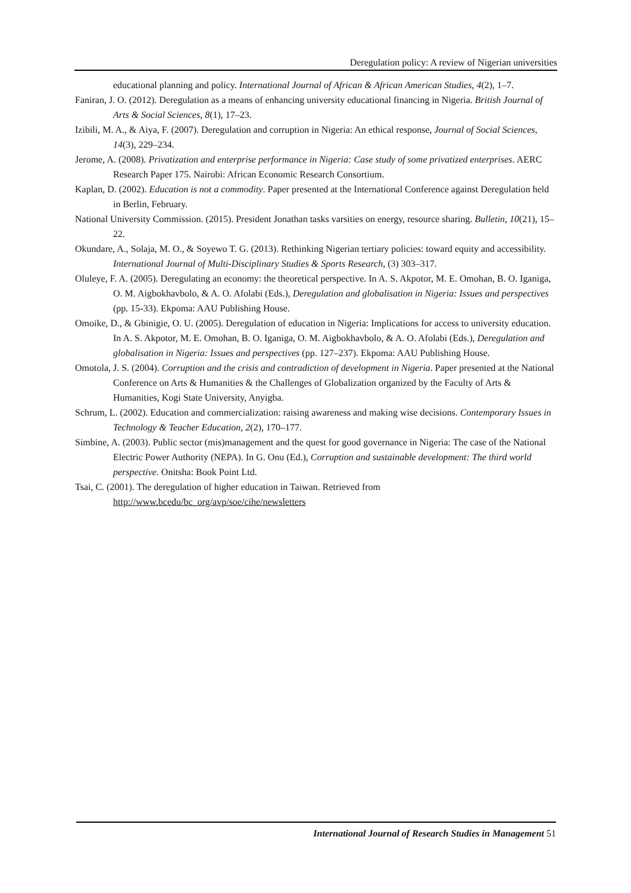Deregulation policy: A review of Nigerian universities
educational planning and policy. International Journal of African & African American Studies, 4(2), 1–7.
Faniran, J. O. (2012). Deregulation as a means of enhancing university educational financing in Nigeria. British Journal of Arts & Social Sciences, 8(1), 17–23.
Izibili, M. A., & Aiya, F. (2007). Deregulation and corruption in Nigeria: An ethical response, Journal of Social Sciences, 14(3), 229–234.
Jerome, A. (2008). Privatization and enterprise performance in Nigeria: Case study of some privatized enterprises. AERC Research Paper 175. Nairobi: African Economic Research Consortium.
Kaplan, D. (2002). Education is not a commodity. Paper presented at the International Conference against Deregulation held in Berlin, February.
National University Commission. (2015). President Jonathan tasks varsities on energy, resource sharing. Bulletin, 10(21), 15–22.
Okundare, A., Solaja, M. O., & Soyewo T. G. (2013). Rethinking Nigerian tertiary policies: toward equity and accessibility. International Journal of Multi-Disciplinary Studies & Sports Research, (3) 303–317.
Oluleye, F. A. (2005). Deregulating an economy: the theoretical perspective. In A. S. Akpotor, M. E. Omohan, B. O. Iganiga, O. M. Aigbokhavbolo, & A. O. Afolabi (Eds.), Deregulation and globalisation in Nigeria: Issues and perspectives (pp. 15-33). Ekpoma: AAU Publishing House.
Omoike, D., & Gbinigie, O. U. (2005). Deregulation of education in Nigeria: Implications for access to university education. In A. S. Akpotor, M. E. Omohan, B. O. Iganiga, O. M. Aigbokhavbolo, & A. O. Afolabi (Eds.), Deregulation and globalisation in Nigeria: Issues and perspectives (pp. 127–237). Ekpoma: AAU Publishing House.
Omotola, J. S. (2004). Corruption and the crisis and contradiction of development in Nigeria. Paper presented at the National Conference on Arts & Humanities & the Challenges of Globalization organized by the Faculty of Arts & Humanities, Kogi State University, Anyigba.
Schrum, L. (2002). Education and commercialization: raising awareness and making wise decisions. Contemporary Issues in Technology & Teacher Education, 2(2), 170–177.
Simbine, A. (2003). Public sector (mis)management and the quest for good governance in Nigeria: The case of the National Electric Power Authority (NEPA). In G. Onu (Ed.), Corruption and sustainable development: The third world perspective. Onitsha: Book Point Ltd.
Tsai, C. (2001). The deregulation of higher education in Taiwan. Retrieved from http://www.bcedu/bc_org/avp/soe/cihe/newsletters
International Journal of Research Studies in Management 51